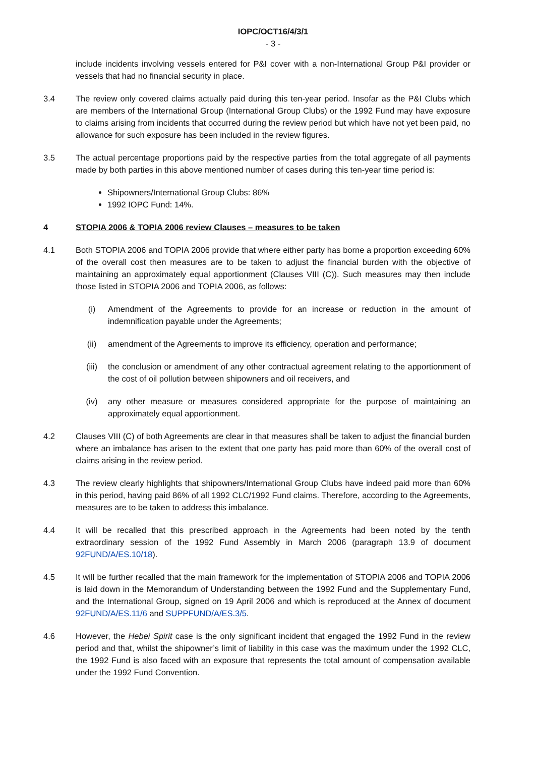IOPC/OCT16/4/3/1
- 3 -
include incidents involving vessels entered for P&I cover with a non-International Group P&I provider or vessels that had no financial security in place.
3.4 The review only covered claims actually paid during this ten-year period. Insofar as the P&I Clubs which are members of the International Group (International Group Clubs) or the 1992 Fund may have exposure to claims arising from incidents that occurred during the review period but which have not yet been paid, no allowance for such exposure has been included in the review figures.
3.5 The actual percentage proportions paid by the respective parties from the total aggregate of all payments made by both parties in this above mentioned number of cases during this ten-year time period is:
Shipowners/International Group Clubs: 86%
1992 IOPC Fund: 14%.
4 STOPIA 2006 & TOPIA 2006 review Clauses – measures to be taken
4.1 Both STOPIA 2006 and TOPIA 2006 provide that where either party has borne a proportion exceeding 60% of the overall cost then measures are to be taken to adjust the financial burden with the objective of maintaining an approximately equal apportionment (Clauses VIII (C)). Such measures may then include those listed in STOPIA 2006 and TOPIA 2006, as follows:
(i) Amendment of the Agreements to provide for an increase or reduction in the amount of indemnification payable under the Agreements;
(ii) amendment of the Agreements to improve its efficiency, operation and performance;
(iii) the conclusion or amendment of any other contractual agreement relating to the apportionment of the cost of oil pollution between shipowners and oil receivers, and
(iv) any other measure or measures considered appropriate for the purpose of maintaining an approximately equal apportionment.
4.2 Clauses VIII (C) of both Agreements are clear in that measures shall be taken to adjust the financial burden where an imbalance has arisen to the extent that one party has paid more than 60% of the overall cost of claims arising in the review period.
4.3 The review clearly highlights that shipowners/International Group Clubs have indeed paid more than 60% in this period, having paid 86% of all 1992 CLC/1992 Fund claims. Therefore, according to the Agreements, measures are to be taken to address this imbalance.
4.4 It will be recalled that this prescribed approach in the Agreements had been noted by the tenth extraordinary session of the 1992 Fund Assembly in March 2006 (paragraph 13.9 of document 92FUND/A/ES.10/18).
4.5 It will be further recalled that the main framework for the implementation of STOPIA 2006 and TOPIA 2006 is laid down in the Memorandum of Understanding between the 1992 Fund and the Supplementary Fund, and the International Group, signed on 19 April 2006 and which is reproduced at the Annex of document 92FUND/A/ES.11/6 and SUPPFUND/A/ES.3/5.
4.6 However, the Hebei Spirit case is the only significant incident that engaged the 1992 Fund in the review period and that, whilst the shipowner’s limit of liability in this case was the maximum under the 1992 CLC, the 1992 Fund is also faced with an exposure that represents the total amount of compensation available under the 1992 Fund Convention.